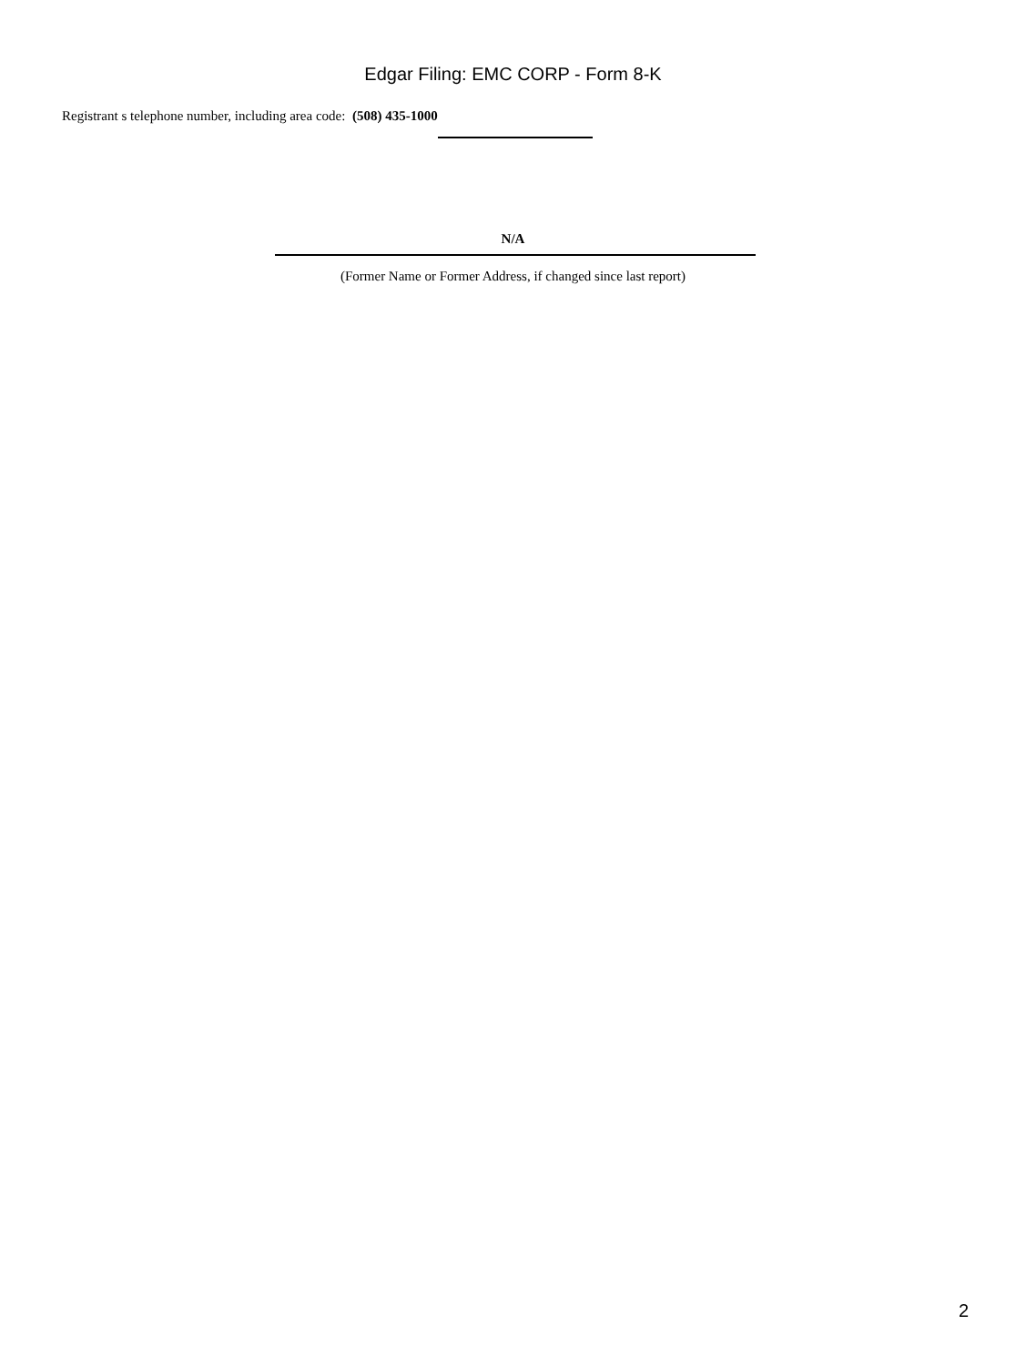Edgar Filing: EMC CORP - Form 8-K
Registrant s telephone number, including area code: (508) 435-1000
N/A
(Former Name or Former Address, if changed since last report)
2